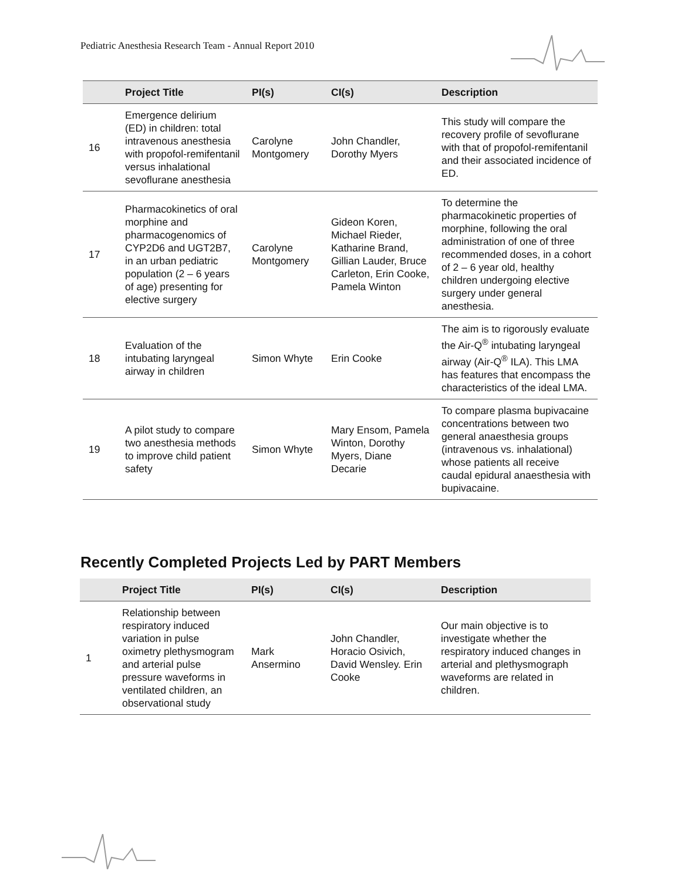Pediatric Anesthesia Research Team - Annual Report 2010
| | Project Title | PI(s) | CI(s) | Description |
| --- | --- | --- | --- | --- |
| 16 | Emergence delirium (ED) in children: total intravenous anesthesia with propofol-remifentanil versus inhalational sevoflurane anesthesia | Carolyne Montgomery | John Chandler, Dorothy Myers | This study will compare the recovery profile of sevoflurane with that of propofol-remifentanil and their associated incidence of ED. |
| 17 | Pharmacokinetics of oral morphine and pharmacogenomics of CYP2D6 and UGT2B7, in an urban pediatric population (2 – 6 years of age) presenting for elective surgery | Carolyne Montgomery | Gideon Koren, Michael Rieder, Katharine Brand, Gillian Lauder, Bruce Carleton, Erin Cooke, Pamela Winton | To determine the pharmacokinetic properties of morphine, following the oral administration of one of three recommended doses, in a cohort of 2 – 6 year old, healthy children undergoing elective surgery under general anesthesia. |
| 18 | Evaluation of the intubating laryngeal airway in children | Simon Whyte | Erin Cooke | The aim is to rigorously evaluate the Air-Q<sup>®</sup> intubating laryngeal airway (Air-Q<sup>®</sup> ILA). This LMA has features that encompass the characteristics of the ideal LMA. |
| 19 | A pilot study to compare two anesthesia methods to improve child patient safety | Simon Whyte | Mary Ensom, Pamela Winton, Dorothy Myers, Diane Decarie | To compare plasma bupivacaine concentrations between two general anaesthesia groups (intravenous vs. inhalational) whose patients all receive caudal epidural anaesthesia with bupivacaine. |
Recently Completed Projects Led by PART Members
| | Project Title | PI(s) | CI(s) | Description |
| --- | --- | --- | --- | --- |
| 1 | Relationship between respiratory induced variation in pulse oximetry plethysmogram and arterial pulse pressure waveforms in ventilated children, an observational study | Mark Ansermino | John Chandler, Horacio Osivich, David Wensley. Erin Cooke | Our main objective is to investigate whether the respiratory induced changes in arterial and plethysmograph waveforms are related in children. |